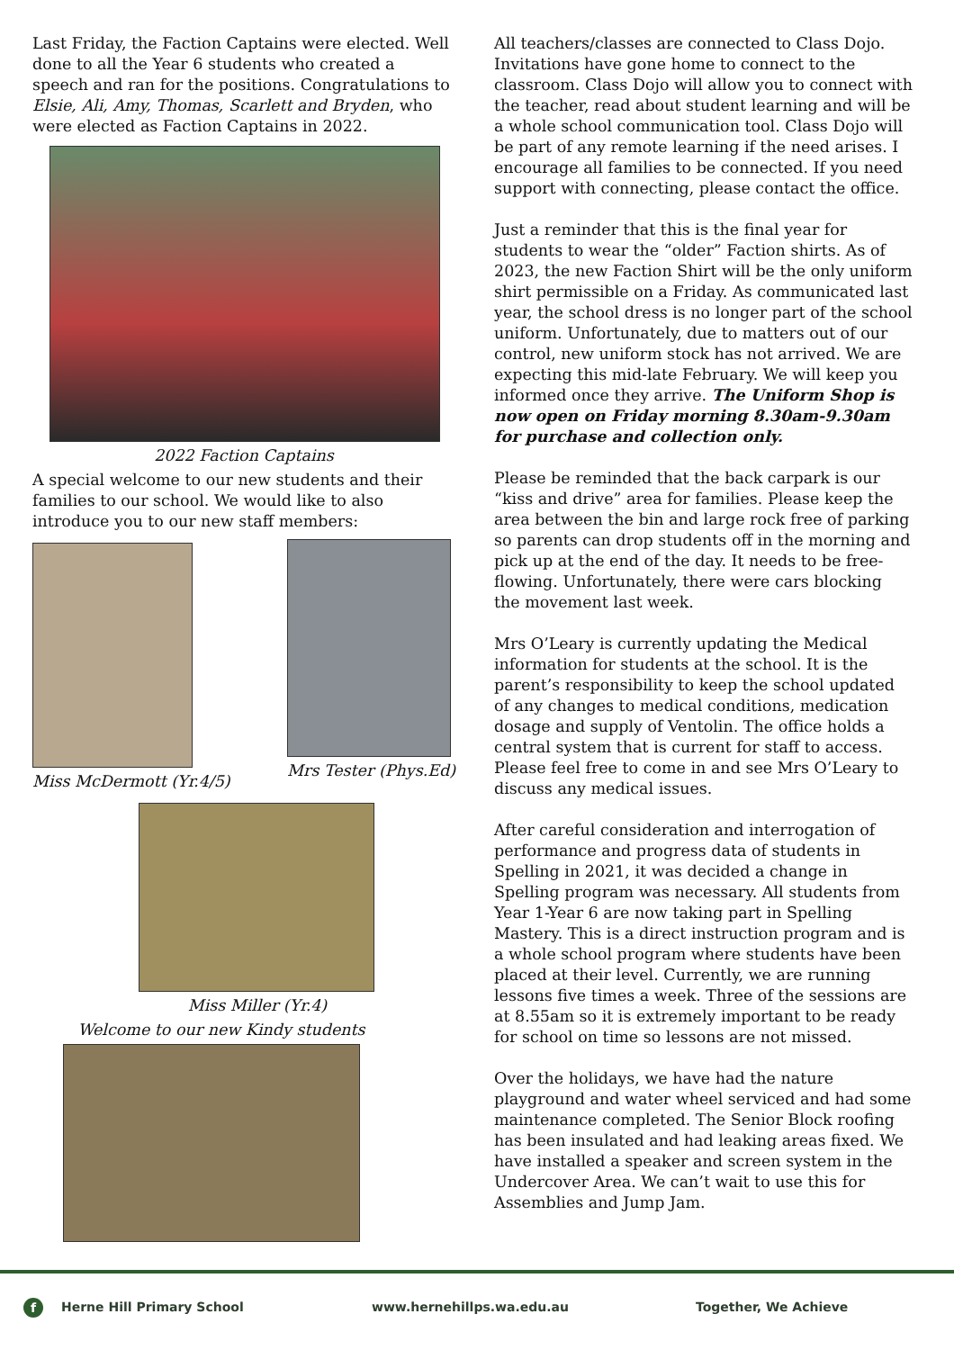Last Friday, the Faction Captains were elected. Well done to all the Year 6 students who created a speech and ran for the positions. Congratulations to Elsie, Ali, Amy, Thomas, Scarlett and Bryden, who were elected as Faction Captains in 2022.
2022 Faction Captains
A special welcome to our new students and their families to our school. We would like to also introduce you to our new staff members:
Miss McDermott (Yr.4/5) Mrs Tester (Phys.Ed)
Miss Miller (Yr.4)
Welcome to our new Kindy students
All teachers/classes are connected to Class Dojo. Invitations have gone home to connect to the classroom. Class Dojo will allow you to connect with the teacher, read about student learning and will be a whole school communication tool. Class Dojo will be part of any remote learning if the need arises. I encourage all families to be connected. If you need support with connecting, please contact the office.
Just a reminder that this is the final year for students to wear the “older” Faction shirts. As of 2023, the new Faction Shirt will be the only uniform shirt permissible on a Friday. As communicated last year, the school dress is no longer part of the school uniform. Unfortunately, due to matters out of our control, new uniform stock has not arrived. We are expecting this mid-late February. We will keep you informed once they arrive. The Uniform Shop is now open on Friday morning 8.30am-9.30am for purchase and collection only.
Please be reminded that the back carpark is our “kiss and drive” area for families. Please keep the area between the bin and large rock free of parking so parents can drop students off in the morning and pick up at the end of the day. It needs to be free-flowing. Unfortunately, there were cars blocking the movement last week.
Mrs O’Leary is currently updating the Medical information for students at the school. It is the parent’s responsibility to keep the school updated of any changes to medical conditions, medication dosage and supply of Ventolin. The office holds a central system that is current for staff to access. Please feel free to come in and see Mrs O’Leary to discuss any medical issues.
After careful consideration and interrogation of performance and progress data of students in Spelling in 2021, it was decided a change in Spelling program was necessary. All students from Year 1-Year 6 are now taking part in Spelling Mastery. This is a direct instruction program and is a whole school program where students have been placed at their level. Currently, we are running lessons five times a week. Three of the sessions are at 8.55am so it is extremely important to be ready for school on time so lessons are not missed.
Over the holidays, we have had the nature playground and water wheel serviced and had some maintenance completed. The Senior Block roofing has been insulated and had leaking areas fixed. We have installed a speaker and screen system in the Undercover Area. We can’t wait to use this for Assemblies and Jump Jam.
f
Herne Hill Primary School www.hernehillps.wa.edu.au Together, We Achieve